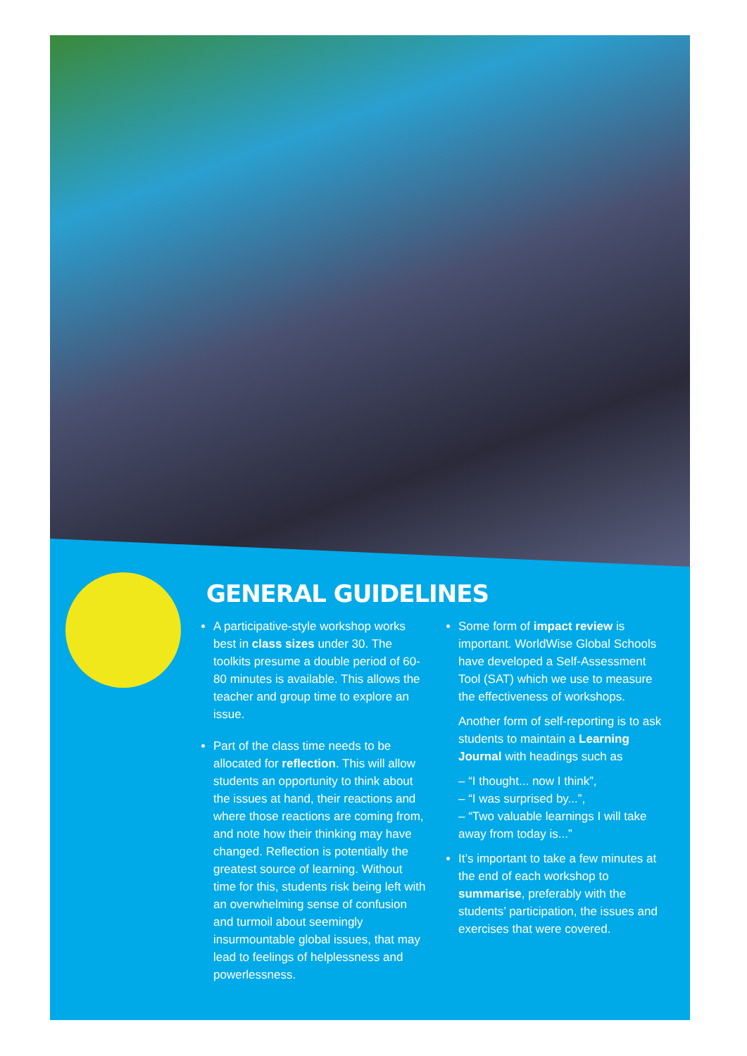GENERAL GUIDELINES
A participative-style workshop works best in class sizes under 30. The toolkits presume a double period of 60-80 minutes is available. This allows the teacher and group time to explore an issue.
Part of the class time needs to be allocated for reflection. This will allow students an opportunity to think about the issues at hand, their reactions and where those reactions are coming from, and note how their thinking may have changed. Reflection is potentially the greatest source of learning. Without time for this, students risk being left with an overwhelming sense of confusion and turmoil about seemingly insurmountable global issues, that may lead to feelings of helplessness and powerlessness.
Some form of impact review is important. WorldWise Global Schools have developed a Self-Assessment Tool (SAT) which we use to measure the effectiveness of workshops.
Another form of self-reporting is to ask students to maintain a Learning Journal with headings such as
– “I thought... now I think”,
– “I was surprised by...”,
– “Two valuable learnings I will take away from today is...”
It’s important to take a few minutes at the end of each workshop to summarise, preferably with the students’ participation, the issues and exercises that were covered.